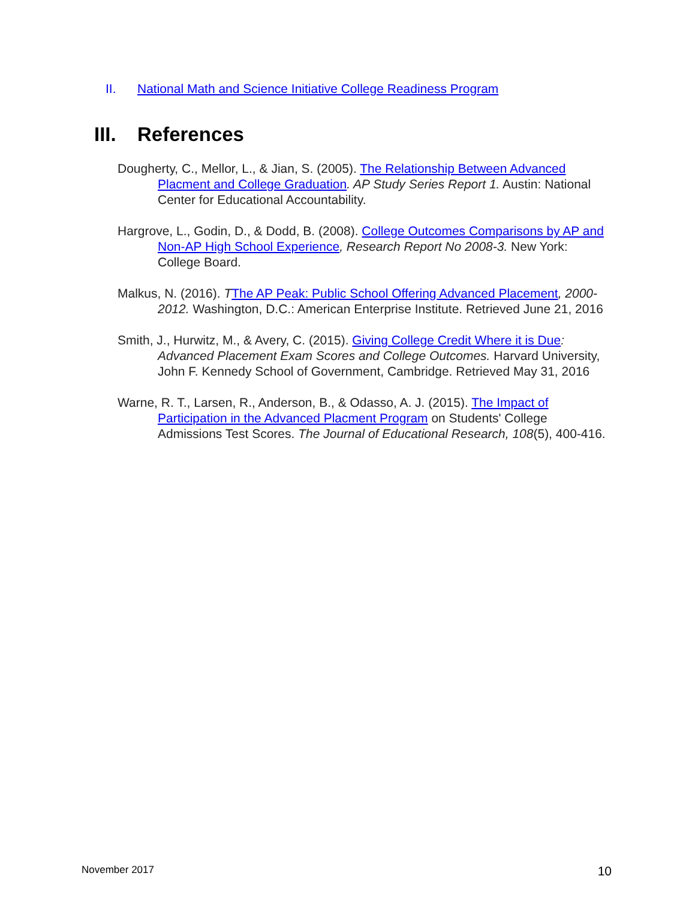II. National Math and Science Initiative College Readiness Program
III. References
Dougherty, C., Mellor, L., & Jian, S. (2005). The Relationship Between Advanced Placment and College Graduation. AP Study Series Report 1. Austin: National Center for Educational Accountability.
Hargrove, L., Godin, D., & Dodd, B. (2008). College Outcomes Comparisons by AP and Non-AP High School Experience, Research Report No 2008-3. New York: College Board.
Malkus, N. (2016). TThe AP Peak: Public School Offering Advanced Placement, 2000-2012. Washington, D.C.: American Enterprise Institute. Retrieved June 21, 2016
Smith, J., Hurwitz, M., & Avery, C. (2015). Giving College Credit Where it is Due: Advanced Placement Exam Scores and College Outcomes. Harvard University, John F. Kennedy School of Government, Cambridge. Retrieved May 31, 2016
Warne, R. T., Larsen, R., Anderson, B., & Odasso, A. J. (2015). The Impact of Participation in the Advanced Placment Program on Students' College Admissions Test Scores. The Journal of Educational Research, 108(5), 400-416.
November 2017 10